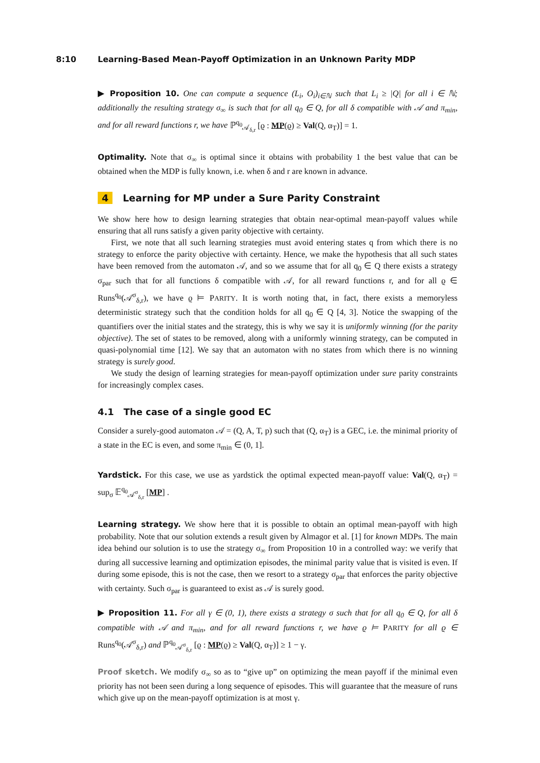8:10 Learning-Based Mean-Payoff Optimization in an Unknown Parity MDP
▶ Proposition 10. One can compute a sequence (L<sub>i</sub>, O<sub>i</sub>)<sub>i∈ℕ</sub> such that L<sub>i</sub> ≥ |Q| for all i ∈ ℕ; additionally the resulting strategy σ<sub>∞</sub> is such that for all q<sub>0</sub> ∈ Q, for all δ compatible with 𝒜 and π<sub>min</sub>, and for all reward functions r, we have ℙ<sup>q<sub>0</sub></sup><sub>𝒜<sub>δ,r</sub></sub> [ϱ : MP(ϱ) ≥ Val(Q, α<sub>T</sub>)] = 1.
Optimality. Note that σ<sub>∞</sub> is optimal since it obtains with probability 1 the best value that can be obtained when the MDP is fully known, i.e. when δ and r are known in advance.
4 Learning for MP under a Sure Parity Constraint
We show here how to design learning strategies that obtain near-optimal mean-payoff values while ensuring that all runs satisfy a given parity objective with certainty.
First, we note that all such learning strategies must avoid entering states q from which there is no strategy to enforce the parity objective with certainty. Hence, we make the hypothesis that all such states have been removed from the automaton 𝒜, and so we assume that for all q<sub>0</sub> ∈ Q there exists a strategy σ<sub>par</sub> such that for all functions δ compatible with 𝒜, for all reward functions r, and for all ϱ ∈ Runs<sup>q<sub>0</sub></sup>(𝒜<sup>σ</sup><sub>δ,r</sub>), we have ϱ ⊨ PARITY. It is worth noting that, in fact, there exists a memoryless deterministic strategy such that the condition holds for all q<sub>0</sub> ∈ Q [4, 3]. Notice the swapping of the quantifiers over the initial states and the strategy, this is why we say it is uniformly winning (for the parity objective). The set of states to be removed, along with a uniformly winning strategy, can be computed in quasi-polynomial time [12]. We say that an automaton with no states from which there is no winning strategy is surely good.
We study the design of learning strategies for mean-payoff optimization under sure parity constraints for increasingly complex cases.
4.1 The case of a single good EC
Consider a surely-good automaton 𝒜 = (Q, A, T, p) such that (Q, α<sub>T</sub>) is a GEC, i.e. the minimal priority of a state in the EC is even, and some π<sub>min</sub> ∈ (0, 1].
Yardstick. For this case, we use as yardstick the optimal expected mean-payoff value: Val(Q, α<sub>T</sub>) = sup<sub>σ</sub> 𝔼<sup>q<sub>0</sub></sup><sub>𝒜<sup>σ</sup><sub>δ,r</sub></sub> [MP] .
Learning strategy. We show here that it is possible to obtain an optimal mean-payoff with high probability. Note that our solution extends a result given by Almagor et al. [1] for known MDPs. The main idea behind our solution is to use the strategy σ<sub>∞</sub> from Proposition 10 in a controlled way: we verify that during all successive learning and optimization episodes, the minimal parity value that is visited is even. If during some episode, this is not the case, then we resort to a strategy σ<sub>par</sub> that enforces the parity objective with certainty. Such σ<sub>par</sub> is guaranteed to exist as 𝒜 is surely good.
▶ Proposition 11. For all γ ∈ (0, 1), there exists a strategy σ such that for all q<sub>0</sub> ∈ Q, for all δ compatible with 𝒜 and π<sub>min</sub>, and for all reward functions r, we have ϱ ⊨ PARITY for all ϱ ∈ Runs<sup>q<sub>0</sub></sup>(𝒜<sup>σ</sup><sub>δ,r</sub>) and ℙ<sup>q<sub>0</sub></sup><sub>𝒜<sup>σ</sup><sub>δ,r</sub></sub> [ϱ : MP(ϱ) ≥ Val(Q, α<sub>T</sub>)] ≥ 1 − γ.
Proof sketch. We modify σ<sub>∞</sub> so as to “give up” on optimizing the mean payoff if the minimal even priority has not been seen during a long sequence of episodes. This will guarantee that the measure of runs which give up on the mean-payoff optimization is at most γ.